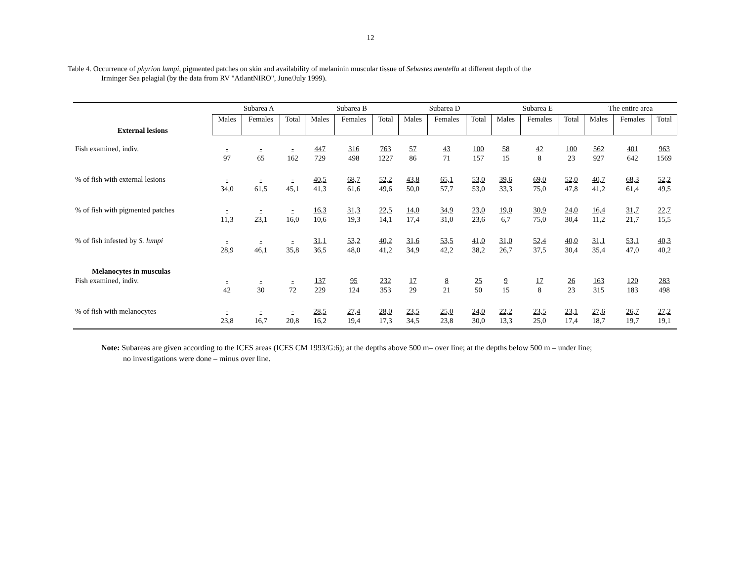12
Table 4. Occurrence of phyrion lumpi, pigmented patches on skin and availability of melaninin muscular tissue of Sebastes mentella at different depth of the
Irminger Sea pelagial (by the data from RV "AtlantNIRO", June/July 1999).
| | Subarea A | | | Subarea B | | | Subarea D | | | Subarea E | | | The entire area | | |
| --- | --- | --- | --- | --- | --- | --- | --- | --- | --- | --- | --- | --- | --- | --- | --- |
| External lesions | Males | Females | Total | Males | Females | Total | Males | Females | Total | Males | Females | Total | Males | Females | Total |
| Fish examined, indiv. | - 97 | - 65 | - 162 | 447 729 | 316 498 | 763 1227 | 57 86 | 43 71 | 100 157 | 58 15 | 42 8 | 100 23 | 562 927 | 401 642 | 963 1569 |
| % of fish with external lesions | - 34,0 | - 61,5 | - 45,1 | 40,5 41,3 | 68,7 61,6 | 52,2 49,6 | 43,8 50,0 | 65,1 57,7 | 53,0 53,0 | 39,6 33,3 | 69,0 75,0 | 52,0 47,8 | 40,7 41,2 | 68,3 61,4 | 52,2 49,5 |
| % of fish with pigmented patches | - 11,3 | - 23,1 | - 16,0 | 16,3 10,6 | 31,3 19,3 | 22,5 14,1 | 14,0 17,4 | 34,9 31,0 | 23,0 23,6 | 19,0 6,7 | 30,9 75,0 | 24,0 30,4 | 16,4 11,2 | 31,7 21,7 | 22,7 15,5 |
| % of fish infested by S. lumpi | - 28,9 | - 46,1 | - 35,8 | 31,1 36,5 | 53,2 48,0 | 40,2 41,2 | 31,6 34,9 | 53,5 42,2 | 41,0 38,2 | 31,0 26,7 | 52,4 37,5 | 40,0 30,4 | 31,1 35,4 | 53,1 47,0 | 40,3 40,2 |
| Melanocytes in musculas Fish examined, indiv. | - 42 | - 30 | - 72 | 137 229 | 95 124 | 232 353 | 17 29 | 8 21 | 25 50 | 9 15 | 17 8 | 26 23 | 163 315 | 120 183 | 283 498 |
| % of fish with melanocytes | - 23,8 | - 16,7 | - 20,8 | 28,5 16,2 | 27,4 19,4 | 28,0 17,3 | 23,5 34,5 | 25,0 23,8 | 24,0 30,0 | 22,2 13,3 | 23,5 25,0 | 23,1 17,4 | 27,6 18,7 | 26,7 19,7 | 27,2 19,1 |
Note: Subareas are given according to the ICES areas (ICES CM 1993/G:6); at the depths above 500 m– over line; at the depths below 500 m – under line;
no investigations were done – minus over line.